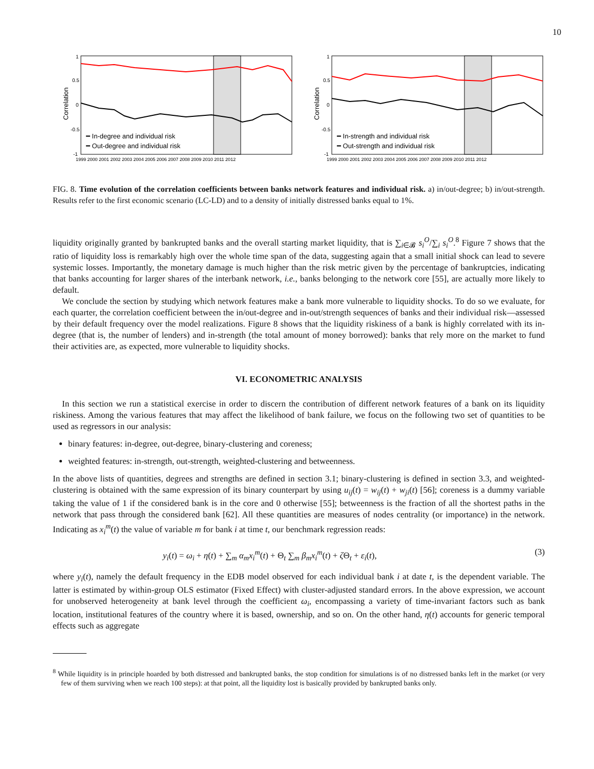10
Correlation
1
0.5
0
-0.5
-1
━ In-degree and individual risk
━ Out-degree and individual risk
1999 2000 2001 2002 2003 2004 2005 2006 2007 2008 2009 2010 2011 2012
Correlation
1
0.5
0
-0.5
-1
━ In-strength and individual risk
━ Out-strength and individual risk
1999 2000 2001 2002 2003 2004 2005 2006 2007 2008 2009 2010 2011 2012
FIG. 8. Time evolution of the correlation coefficients between banks network features and individual risk. a) in/out-degree; b) in/out-strength. Results refer to the first economic scenario (LC-LD) and to a density of initially distressed banks equal to 1%.
liquidity originally granted by bankrupted banks and the overall starting market liquidity, that is ∑<sub>i∈𝓑</sub> s<sub>i</sub><sup>O</sup>/∑<sub>i</sub> s<sub>i</sub><sup>O</sup>.<sup>8</sup> Figure 7 shows that the ratio of liquidity loss is remarkably high over the whole time span of the data, suggesting again that a small initial shock can lead to severe systemic losses. Importantly, the monetary damage is much higher than the risk metric given by the percentage of bankruptcies, indicating that banks accounting for larger shares of the interbank network, i.e., banks belonging to the network core [55], are actually more likely to default.
We conclude the section by studying which network features make a bank more vulnerable to liquidity shocks. To do so we evaluate, for each quarter, the correlation coefficient between the in/out-degree and in-out/strength sequences of banks and their individual risk—assessed by their default frequency over the model realizations. Figure 8 shows that the liquidity riskiness of a bank is highly correlated with its in-degree (that is, the number of lenders) and in-strength (the total amount of money borrowed): banks that rely more on the market to fund their activities are, as expected, more vulnerable to liquidity shocks.
VI. ECONOMETRIC ANALYSIS
In this section we run a statistical exercise in order to discern the contribution of different network features of a bank on its liquidity riskiness. Among the various features that may affect the likelihood of bank failure, we focus on the following two set of quantities to be used as regressors in our analysis:
binary features: in-degree, out-degree, binary-clustering and coreness;
weighted features: in-strength, out-strength, weighted-clustering and betweenness.
In the above lists of quantities, degrees and strengths are defined in section 3.1; binary-clustering is defined in section 3.3, and weighted-clustering is obtained with the same expression of its binary counterpart by using u<sub>ij</sub>(t) = w<sub>ij</sub>(t) + w<sub>ji</sub>(t) [56]; coreness is a dummy variable taking the value of 1 if the considered bank is in the core and 0 otherwise [55]; betweenness is the fraction of all the shortest paths in the network that pass through the considered bank [62]. All these quantities are measures of nodes centrality (or importance) in the network. Indicating as x<sub>i</sub><sup>m</sup>(t) the value of variable m for bank i at time t, our benchmark regression reads:
y<sub>i</sub>(t) = ω<sub>i</sub> + η(t) + ∑<sub>m</sub> α<sub>m</sub>x<sub>i</sub><sup>m</sup>(t) + Θ<sub>t</sub> ∑<sub>m</sub> β<sub>m</sub>x<sub>i</sub><sup>m</sup>(t) + ζ Θ<sub>t</sub> + ε<sub>i</sub>(t), (3)
where y<sub>i</sub>(t), namely the default frequency in the EDB model observed for each individual bank i at date t, is the dependent variable. The latter is estimated by within-group OLS estimator (Fixed Effect) with cluster-adjusted standard errors. In the above expression, we account for unobserved heterogeneity at bank level through the coefficient ω<sub>i</sub>, encompassing a variety of time-invariant factors such as bank location, institutional features of the country where it is based, ownership, and so on. On the other hand, η(t) accounts for generic temporal effects such as aggregate
<sup>8</sup> While liquidity is in principle hoarded by both distressed and bankrupted banks, the stop condition for simulations is of no distressed banks left in the market (or very few of them surviving when we reach 100 steps): at that point, all the liquidity lost is basically provided by bankrupted banks only.